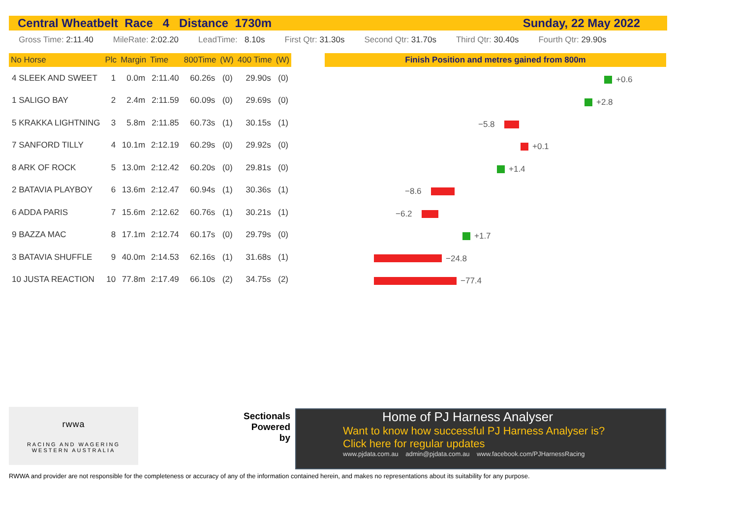Central Wheatbelt Race 4 Distance 1730m Sunday, 22 May 2022
Gross Time: 2:11.40 MileRate: 2:02.20 LeadTime: 8.10s First Qtr: 31.30s Second Qtr: 31.70s Third Qtr: 30.40s Fourth Qtr: 29.90s
| No Horse | Plc | Margin | Time | 800Time | (W) | 400 Time | (W) |
| --- | --- | --- | --- | --- | --- | --- | --- |
| 4 SLEEK AND SWEET | 1 | 0.0m | 2:11.40 | 60.26s | (0) | 29.90s | (0) |
| 1 SALIGO BAY | 2 | 2.4m | 2:11.59 | 60.09s | (0) | 29.69s | (0) |
| 5 KRAKKA LIGHTNING | 3 | 5.8m | 2:11.85 | 60.73s | (1) | 30.15s | (1) |
| 7 SANFORD TILLY | 4 | 10.1m | 2:12.19 | 60.29s | (0) | 29.92s | (0) |
| 8 ARK OF ROCK | 5 | 13.0m | 2:12.42 | 60.20s | (0) | 29.81s | (0) |
| 2 BATAVIA PLAYBOY | 6 | 13.6m | 2:12.47 | 60.94s | (1) | 30.36s | (1) |
| 6 ADDA PARIS | 7 | 15.6m | 2:12.62 | 60.76s | (1) | 30.21s | (1) |
| 9 BAZZA MAC | 8 | 17.1m | 2:12.74 | 60.17s | (0) | 29.79s | (0) |
| 3 BATAVIA SHUFFLE | 9 | 40.0m | 2:14.53 | 62.16s | (1) | 31.68s | (1) |
| 10 JUSTA REACTION | 10 | 77.8m | 2:17.49 | 66.10s | (2) | 34.75s | (2) |
Finish Position and metres gained from 800m
+0.6
+2.8
−5.8
+0.1
+1.4
−8.6
−6.2
+1.7
−24.8
−77.4
rwwa
RACING AND WAGERING
WESTERN AUSTRALIA
Sectionals
Powered
by
Home of PJ Harness Analyser
Want to know how successful PJ Harness Analyser is?
Click here for regular updates
www.pjdata.com.au admin@pjdata.com.au www.facebook.com/PJHarnessRacing
RWWA and provider are not responsible for the completeness or accuracy of any of the information contained herein, and makes no representations about its suitability for any purpose.